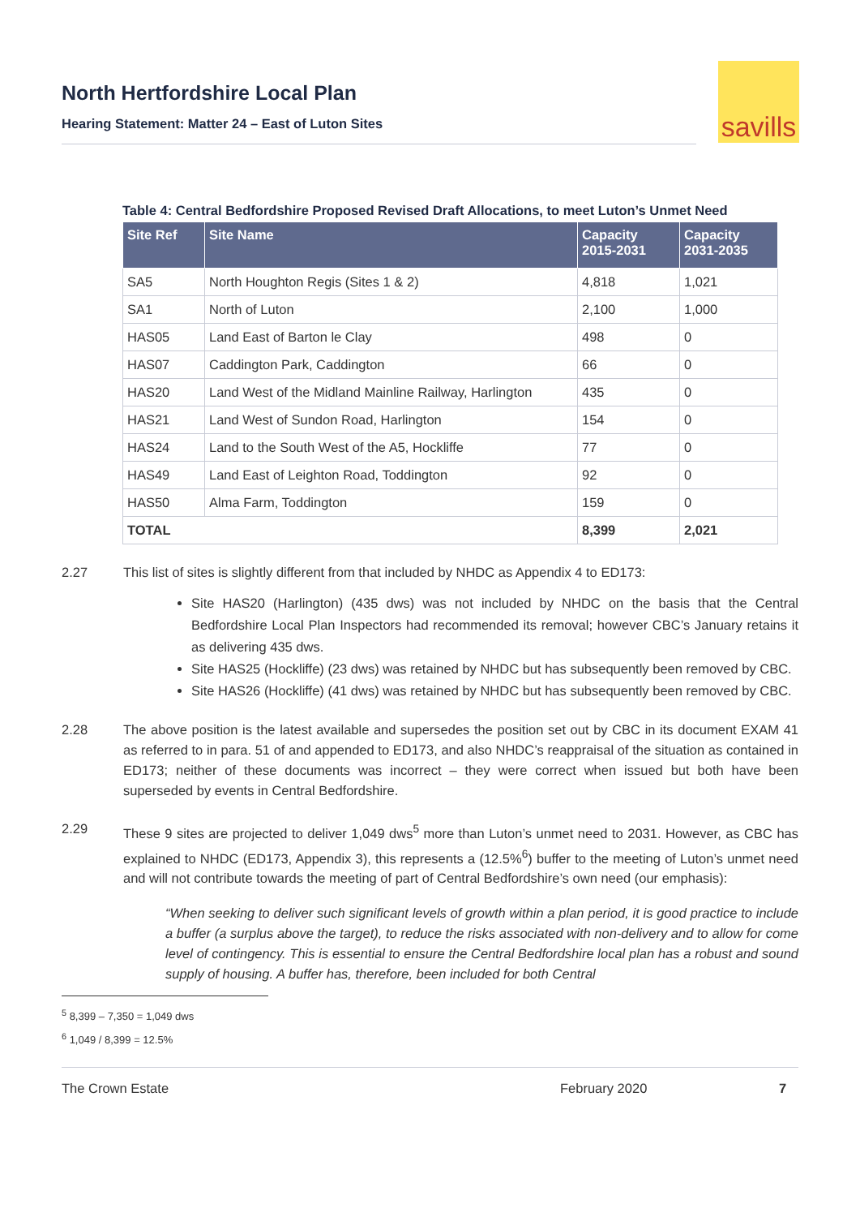North Hertfordshire Local Plan
Hearing Statement: Matter 24 – East of Luton Sites
savills
Table 4: Central Bedfordshire Proposed Revised Draft Allocations, to meet Luton’s Unmet Need
| Site Ref | Site Name | Capacity 2015-2031 | Capacity 2031-2035 |
| --- | --- | --- | --- |
| SA5 | North Houghton Regis (Sites 1 & 2) | 4,818 | 1,021 |
| SA1 | North of Luton | 2,100 | 1,000 |
| HAS05 | Land East of Barton le Clay | 498 | 0 |
| HAS07 | Caddington Park, Caddington | 66 | 0 |
| HAS20 | Land West of the Midland Mainline Railway, Harlington | 435 | 0 |
| HAS21 | Land West of Sundon Road, Harlington | 154 | 0 |
| HAS24 | Land to the South West of the A5, Hockliffe | 77 | 0 |
| HAS49 | Land East of Leighton Road, Toddington | 92 | 0 |
| HAS50 | Alma Farm, Toddington | 159 | 0 |
| TOTAL | | 8,399 | 2,021 |
2.27 This list of sites is slightly different from that included by NHDC as Appendix 4 to ED173:
Site HAS20 (Harlington) (435 dws) was not included by NHDC on the basis that the Central Bedfordshire Local Plan Inspectors had recommended its removal; however CBC’s January retains it as delivering 435 dws.
Site HAS25 (Hockliffe) (23 dws) was retained by NHDC but has subsequently been removed by CBC.
Site HAS26 (Hockliffe) (41 dws) was retained by NHDC but has subsequently been removed by CBC.
2.28 The above position is the latest available and supersedes the position set out by CBC in its document EXAM 41 as referred to in para. 51 of and appended to ED173, and also NHDC’s reappraisal of the situation as contained in ED173; neither of these documents was incorrect – they were correct when issued but both have been superseded by events in Central Bedfordshire.
2.29 These 9 sites are projected to deliver 1,049 dws<sup>5</sup> more than Luton’s unmet need to 2031. However, as CBC has explained to NHDC (ED173, Appendix 3), this represents a (12.5%<sup>6</sup>) buffer to the meeting of Luton’s unmet need and will not contribute towards the meeting of part of Central Bedfordshire’s own need (our emphasis):
“When seeking to deliver such significant levels of growth within a plan period, it is good practice to include a buffer (a surplus above the target), to reduce the risks associated with non-delivery and to allow for come level of contingency. This is essential to ensure the Central Bedfordshire local plan has a robust and sound supply of housing. A buffer has, therefore, been included for both Central
<sup>5</sup> 8,399 – 7,350 = 1,049 dws
<sup>6</sup> 1,049 / 8,399 = 12.5%
The Crown Estate February 2020 7